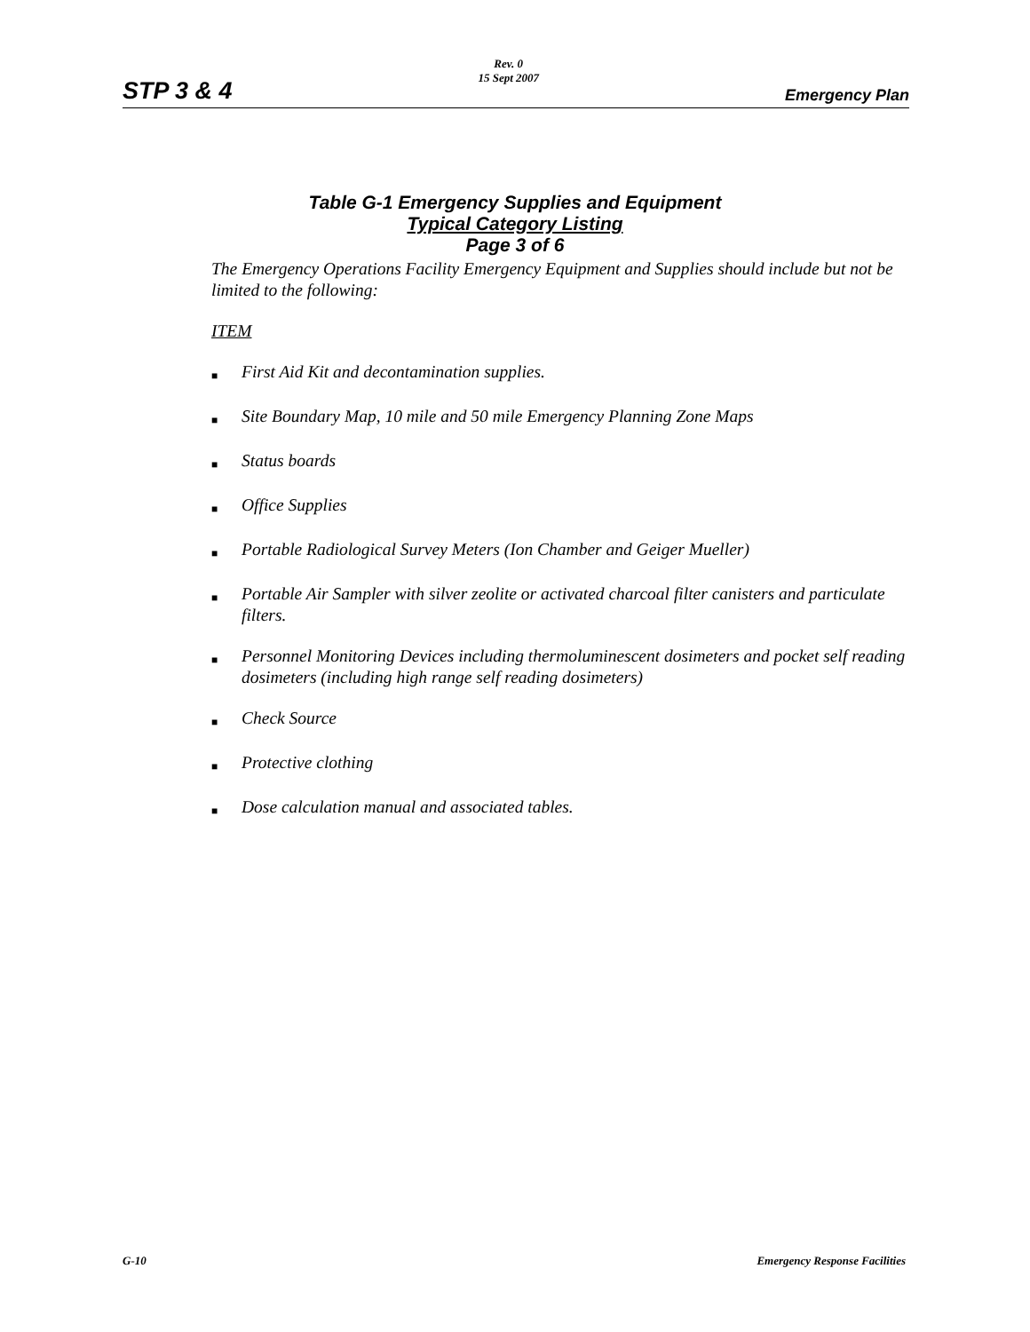STP 3 & 4 Rev. 0
15 Sept 2007 Emergency Plan
Table G-1 Emergency Supplies and Equipment
Typical Category Listing
Page 3 of 6
The Emergency Operations Facility Emergency Equipment and Supplies should include but not be limited to the following:
ITEM
■ First Aid Kit and decontamination supplies.
■ Site Boundary Map, 10 mile and 50 mile Emergency Planning Zone Maps
■ Status boards
■ Office Supplies
■ Portable Radiological Survey Meters (Ion Chamber and Geiger Mueller)
■ Portable Air Sampler with silver zeolite or activated charcoal filter canisters and particulate filters.
■ Personnel Monitoring Devices including thermoluminescent dosimeters and pocket self reading dosimeters (including high range self reading dosimeters)
■ Check Source
■ Protective clothing
■ Dose calculation manual and associated tables.
G-10 Emergency Response Facilities